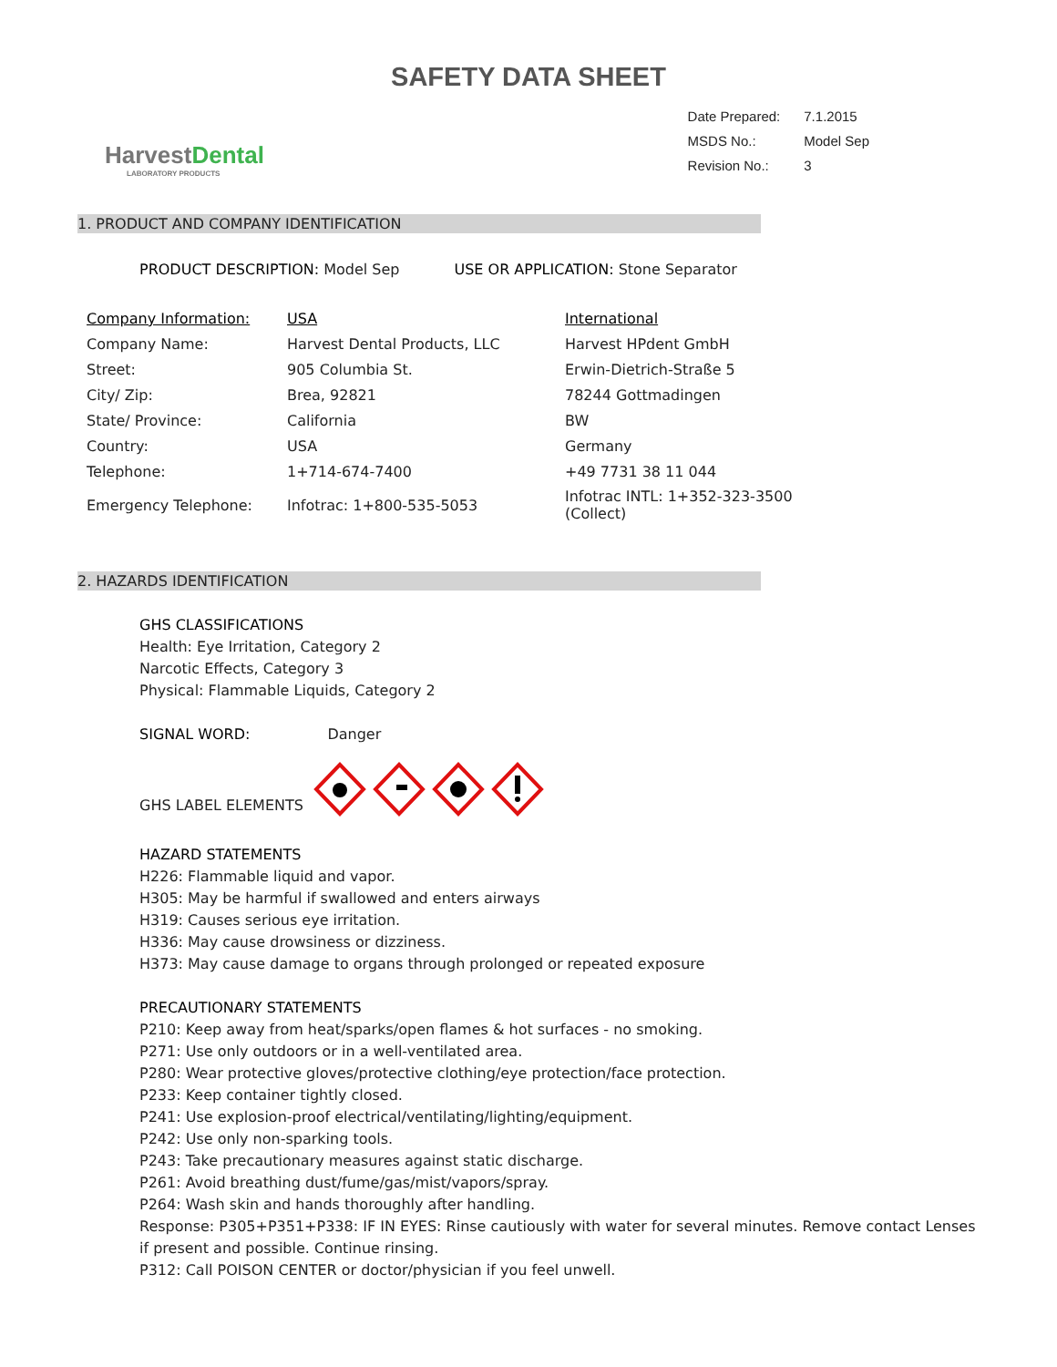SAFETY DATA SHEET
HarvestDental
LABORATORY PRODUCTS
| Date Prepared: | 7.1.2015 |
| MSDS No.: | Model Sep |
| Revision No.: | 3 |
1. PRODUCT AND COMPANY IDENTIFICATION
PRODUCT DESCRIPTION: Model Sep USE OR APPLICATION: Stone Separator
| Company Information: | USA | International |
| Company Name: | Harvest Dental Products, LLC | Harvest HPdent GmbH |
| Street: | 905 Columbia St. | Erwin-Dietrich-Straße 5 |
| City/ Zip: | Brea, 92821 | 78244 Gottmadingen |
| State/ Province: | California | BW |
| Country: | USA | Germany |
| Telephone: | 1+714-674-7400 | +49 7731 38 11 044 |
| Emergency Telephone: | Infotrac: 1+800-535-5053 | Infotrac INTL: 1+352-323-3500 (Collect) |
2. HAZARDS IDENTIFICATION
GHS CLASSIFICATIONS
Health: Eye Irritation, Category 2
Narcotic Effects, Category 3
Physical: Flammable Liquids, Category 2
SIGNAL WORD: Danger
GHS LABEL ELEMENTS
HAZARD STATEMENTS
H226: Flammable liquid and vapor.
H305: May be harmful if swallowed and enters airways
H319: Causes serious eye irritation.
H336: May cause drowsiness or dizziness.
H373: May cause damage to organs through prolonged or repeated exposure
PRECAUTIONARY STATEMENTS
P210: Keep away from heat/sparks/open flames & hot surfaces - no smoking.
P271: Use only outdoors or in a well-ventilated area.
P280: Wear protective gloves/protective clothing/eye protection/face protection.
P233: Keep container tightly closed.
P241: Use explosion-proof electrical/ventilating/lighting/equipment.
P242: Use only non-sparking tools.
P243: Take precautionary measures against static discharge.
P261: Avoid breathing dust/fume/gas/mist/vapors/spray.
P264: Wash skin and hands thoroughly after handling.
Response: P305+P351+P338: IF IN EYES: Rinse cautiously with water for several minutes. Remove contact Lenses if present and possible. Continue rinsing.
P312: Call POISON CENTER or doctor/physician if you feel unwell.